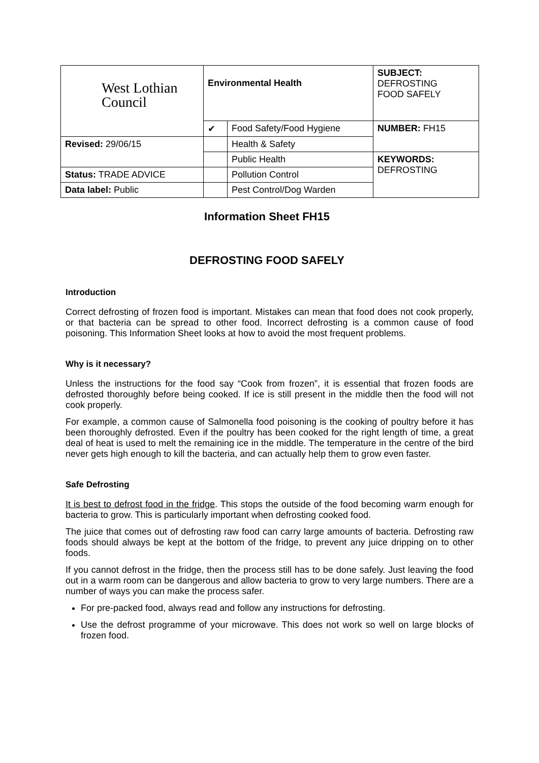| West Lothian Council | Environmental Health | | SUBJECT: DEFROSTING FOOD SAFELY |
| | ✔ | Food Safety/Food Hygiene | NUMBER: FH15 |
| Revised: 29/06/15 | | Health & Safety | |
| | | Public Health | KEYWORDS: DEFROSTING |
| Status: TRADE ADVICE | | Pollution Control | |
| Data label: Public | | Pest Control/Dog Warden | |
Information Sheet FH15
DEFROSTING FOOD SAFELY
Introduction
Correct defrosting of frozen food is important. Mistakes can mean that food does not cook properly, or that bacteria can be spread to other food. Incorrect defrosting is a common cause of food poisoning. This Information Sheet looks at how to avoid the most frequent problems.
Why is it necessary?
Unless the instructions for the food say “Cook from frozen”, it is essential that frozen foods are defrosted thoroughly before being cooked. If ice is still present in the middle then the food will not cook properly.
For example, a common cause of Salmonella food poisoning is the cooking of poultry before it has been thoroughly defrosted. Even if the poultry has been cooked for the right length of time, a great deal of heat is used to melt the remaining ice in the middle. The temperature in the centre of the bird never gets high enough to kill the bacteria, and can actually help them to grow even faster.
Safe Defrosting
It is best to defrost food in the fridge. This stops the outside of the food becoming warm enough for bacteria to grow. This is particularly important when defrosting cooked food.
The juice that comes out of defrosting raw food can carry large amounts of bacteria. Defrosting raw foods should always be kept at the bottom of the fridge, to prevent any juice dripping on to other foods.
If you cannot defrost in the fridge, then the process still has to be done safely. Just leaving the food out in a warm room can be dangerous and allow bacteria to grow to very large numbers. There are a number of ways you can make the process safer.
For pre-packed food, always read and follow any instructions for defrosting.
Use the defrost programme of your microwave. This does not work so well on large blocks of frozen food.